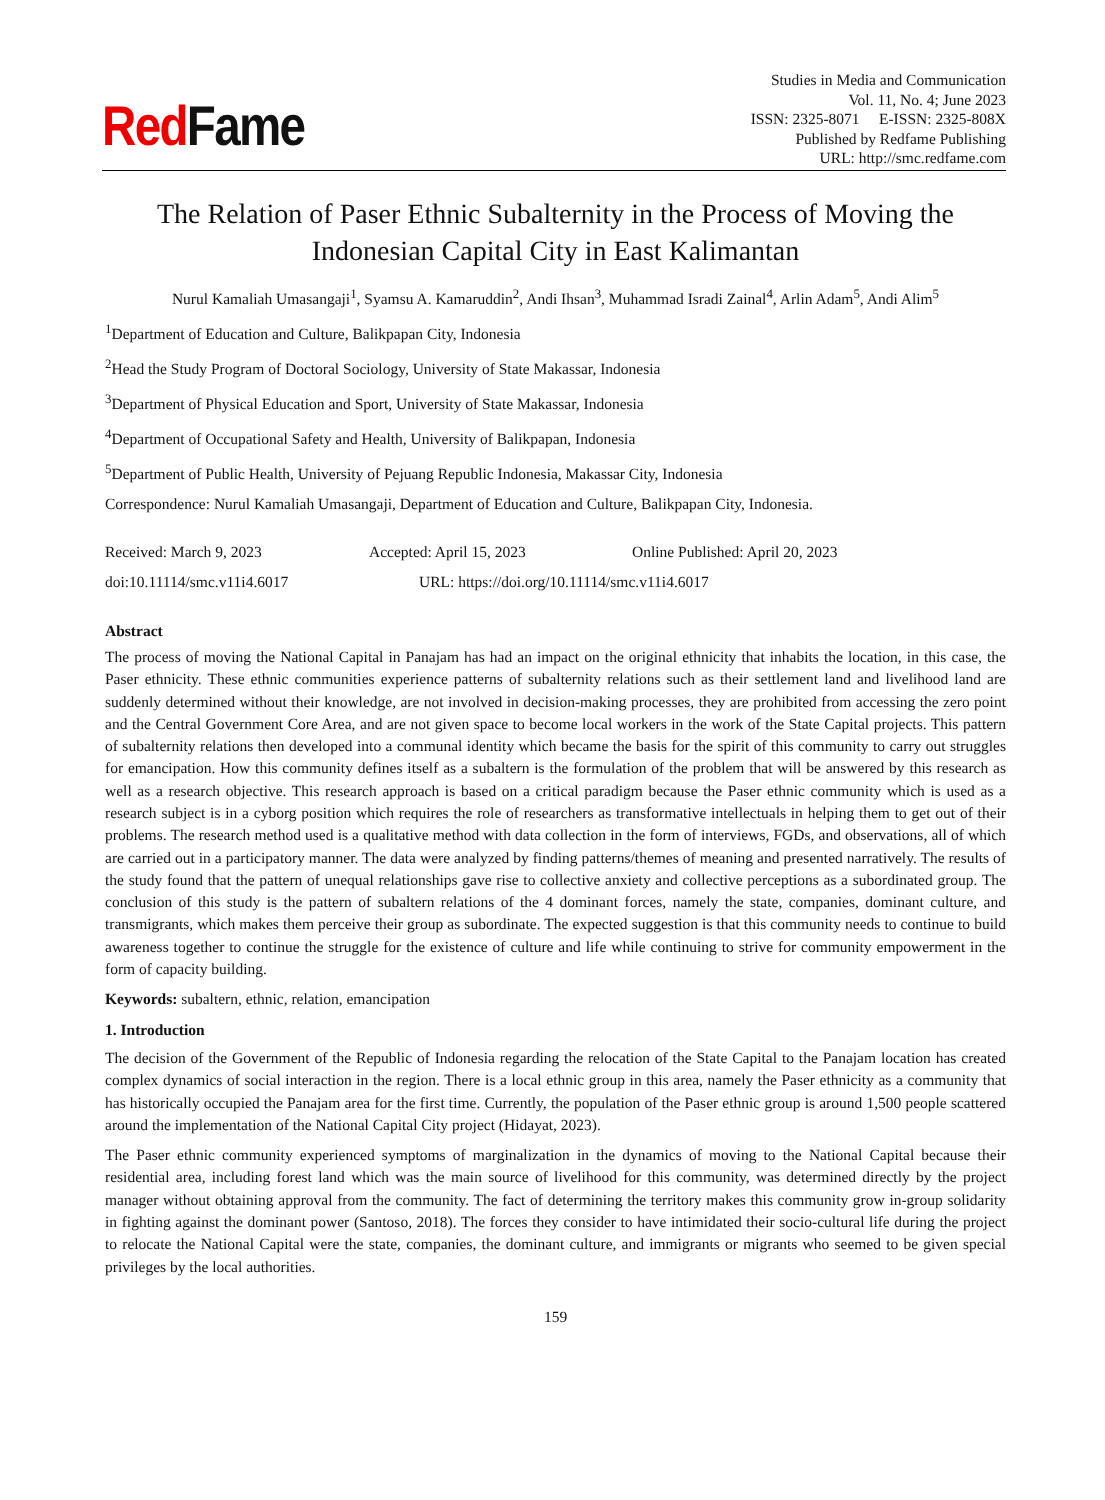Red Fame
Studies in Media and Communication
Vol. 11, No. 4; June 2023
ISSN: 2325-8071 E-ISSN: 2325-808X
Published by Redfame Publishing
URL: http://smc.redfame.com
The Relation of Paser Ethnic Subalternity in the Process of Moving the Indonesian Capital City in East Kalimantan
Nurul Kamaliah Umasangaji<sup>1</sup>, Syamsu A. Kamaruddin<sup>2</sup>, Andi Ihsan<sup>3</sup>, Muhammad Isradi Zainal<sup>4</sup>, Arlin Adam<sup>5</sup>, Andi Alim<sup>5</sup>
<sup>1</sup> Department of Education and Culture, Balikpapan City, Indonesia
<sup>2</sup> Head the Study Program of Doctoral Sociology, University of State Makassar, Indonesia
<sup>3</sup> Department of Physical Education and Sport, University of State Makassar, Indonesia
<sup>4</sup> Department of Occupational Safety and Health, University of Balikpapan, Indonesia
<sup>5</sup> Department of Public Health, University of Pejuang Republic Indonesia, Makassar City, Indonesia
Correspondence: Nurul Kamaliah Umasangaji, Department of Education and Culture, Balikpapan City, Indonesia.
Received: March 9, 2023 Accepted: April 15, 2023 Online Published: April 20, 2023
doi:10.11114/smc.v11i4.6017 URL: https://doi.org/10.11114/smc.v11i4.6017
Abstract
The process of moving the National Capital in Panajam has had an impact on the original ethnicity that inhabits the location, in this case, the Paser ethnicity. These ethnic communities experience patterns of subalternity relations such as their settlement land and livelihood land are suddenly determined without their knowledge, are not involved in decision-making processes, they are prohibited from accessing the zero point and the Central Government Core Area, and are not given space to become local workers in the work of the State Capital projects. This pattern of subalternity relations then developed into a communal identity which became the basis for the spirit of this community to carry out struggles for emancipation. How this community defines itself as a subaltern is the formulation of the problem that will be answered by this research as well as a research objective. This research approach is based on a critical paradigm because the Paser ethnic community which is used as a research subject is in a cyborg position which requires the role of researchers as transformative intellectuals in helping them to get out of their problems. The research method used is a qualitative method with data collection in the form of interviews, FGDs, and observations, all of which are carried out in a participatory manner. The data were analyzed by finding patterns/themes of meaning and presented narratively. The results of the study found that the pattern of unequal relationships gave rise to collective anxiety and collective perceptions as a subordinated group. The conclusion of this study is the pattern of subaltern relations of the 4 dominant forces, namely the state, companies, dominant culture, and transmigrants, which makes them perceive their group as subordinate. The expected suggestion is that this community needs to continue to build awareness together to continue the struggle for the existence of culture and life while continuing to strive for community empowerment in the form of capacity building.
Keywords: subaltern, ethnic, relation, emancipation
1. Introduction
The decision of the Government of the Republic of Indonesia regarding the relocation of the State Capital to the Panajam location has created complex dynamics of social interaction in the region. There is a local ethnic group in this area, namely the Paser ethnicity as a community that has historically occupied the Panajam area for the first time. Currently, the population of the Paser ethnic group is around 1,500 people scattered around the implementation of the National Capital City project (Hidayat, 2023).
The Paser ethnic community experienced symptoms of marginalization in the dynamics of moving to the National Capital because their residential area, including forest land which was the main source of livelihood for this community, was determined directly by the project manager without obtaining approval from the community. The fact of determining the territory makes this community grow in-group solidarity in fighting against the dominant power (Santoso, 2018). The forces they consider to have intimidated their socio-cultural life during the project to relocate the National Capital were the state, companies, the dominant culture, and immigrants or migrants who seemed to be given special privileges by the local authorities.
159